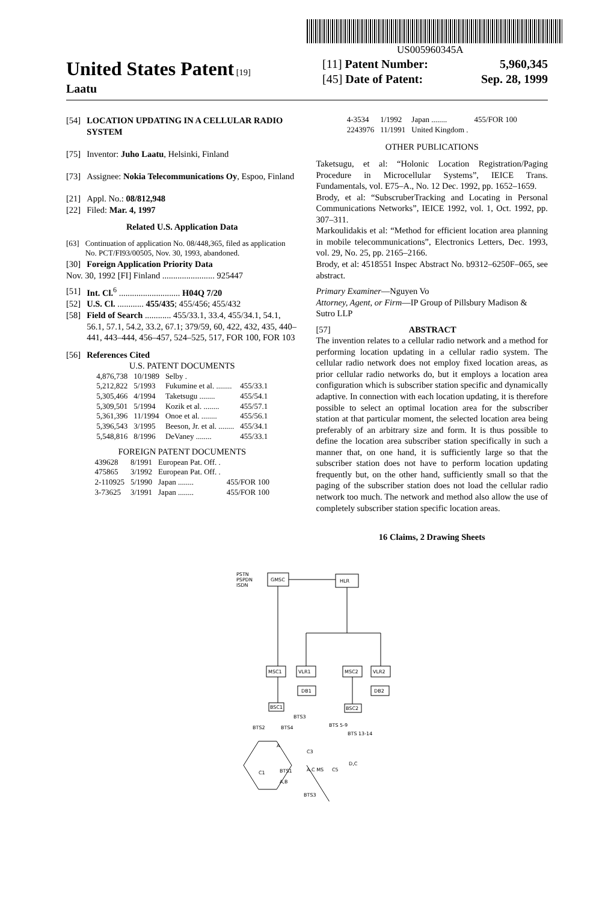US005960345A
United States Patent [19]
Laatu
[11] Patent Number: 5,960,345
[45] Date of Patent: Sep. 28, 1999
[54] LOCATION UPDATING IN A CELLULAR RADIO SYSTEM
[75] Inventor: Juho Laatu, Helsinki, Finland
[73] Assignee: Nokia Telecommunications Oy, Espoo, Finland
[21] Appl. No.: 08/812,948
[22] Filed: Mar. 4, 1997
Related U.S. Application Data
[63] Continuation of application No. 08/448,365, filed as application No. PCT/FI93/00505, Nov. 30, 1993, abandoned.
[30] Foreign Application Priority Data
Nov. 30, 1992 [FI] Finland ........................ 925447
[51] Int. Cl.<sup>6</sup> ............................ H04Q 7/20
[52] U.S. Cl. ............ 455/435; 455/456; 455/432
[58] Field of Search ............ 455/33.1, 33.4, 455/34.1, 54.1, 56.1, 57.1, 54.2, 33.2, 67.1; 379/59, 60, 422, 432, 435, 440–441, 443–444, 456–457, 524–525, 517, FOR 100, FOR 103
[56] References Cited
U.S. PATENT DOCUMENTS
| 4,876,738 | 10/1989 | Selby . | |
| 5,212,822 | 5/1993 | Fukumine et al. ........ | 455/33.1 |
| 5,305,466 | 4/1994 | Taketsugu ........ | 455/54.1 |
| 5,309,501 | 5/1994 | Kozik et al. ........ | 455/57.1 |
| 5,361,396 | 11/1994 | Onoe et al. ........ | 455/56.1 |
| 5,396,543 | 3/1995 | Beeson, Jr. et al. ........ | 455/34.1 |
| 5,548,816 | 8/1996 | DeVaney ........ | 455/33.1 |
FOREIGN PATENT DOCUMENTS
| 439628 | 8/1991 | European Pat. Off. . | |
| 475865 | 3/1992 | European Pat. Off. . | |
| 2-110925 | 5/1990 | Japan ........ | 455/FOR 100 |
| 3-73625 | 3/1991 | Japan ........ | 455/FOR 100 |
| 4-3534 | 1/1992 | Japan ........ | 455/FOR 100 |
| 2243976 | 11/1991 | United Kingdom . | |
OTHER PUBLICATIONS
Taketsugu, et al: “Holonic Location Registration/Paging Procedure in Microcellular Systems”, IEICE Trans. Fundamentals, vol. E75–A., No. 12 Dec. 1992, pp. 1652–1659.
Brody, et al: “SubscruberTracking and Locating in Personal Communications Networks”, IEICE 1992, vol. 1, Oct. 1992, pp. 307–311.
Markoulidakis et al: “Method for efficient location area planning in mobile telecommunications”, Electronics Letters, Dec. 1993, vol. 29, No. 25, pp. 2165–2166.
Brody, et al: 4518551 Inspec Abstract No. b9312–6250F–065, see abstract.
Primary Examiner—Nguyen Vo
Attorney, Agent, or Firm—IP Group of Pillsbury Madison & Sutro LLP
[57] ABSTRACT
The invention relates to a cellular radio network and a method for performing location updating in a cellular radio system. The cellular radio network does not employ fixed location areas, as prior cellular radio networks do, but it employs a location area configuration which is subscriber station specific and dynamically adaptive. In connection with each location updating, it is therefore possible to select an optimal location area for the subscriber station at that particular moment, the selected location area being preferably of an arbitrary size and form. It is thus possible to define the location area subscriber station specifically in such a manner that, on one hand, it is sufficiently large so that the subscriber station does not have to perform location updating frequently but, on the other hand, sufficiently small so that the paging of the subscriber station does not load the cellular radio network too much. The network and method also allow the use of completely subscriber station specific location areas.
16 Claims, 2 Drawing Sheets
PSTN
PSPDN
ISDN
GMSC
HLR
MSC1
VLR1
MSC2
VLR2
DB1
DB2
BSC1
BSC2
BTS3
BTS2
BTS4
BTS 5-9
BTS 13-14
A
BTS1
A,C MS
A,B
BTS3
C5
D,C
C1
C3